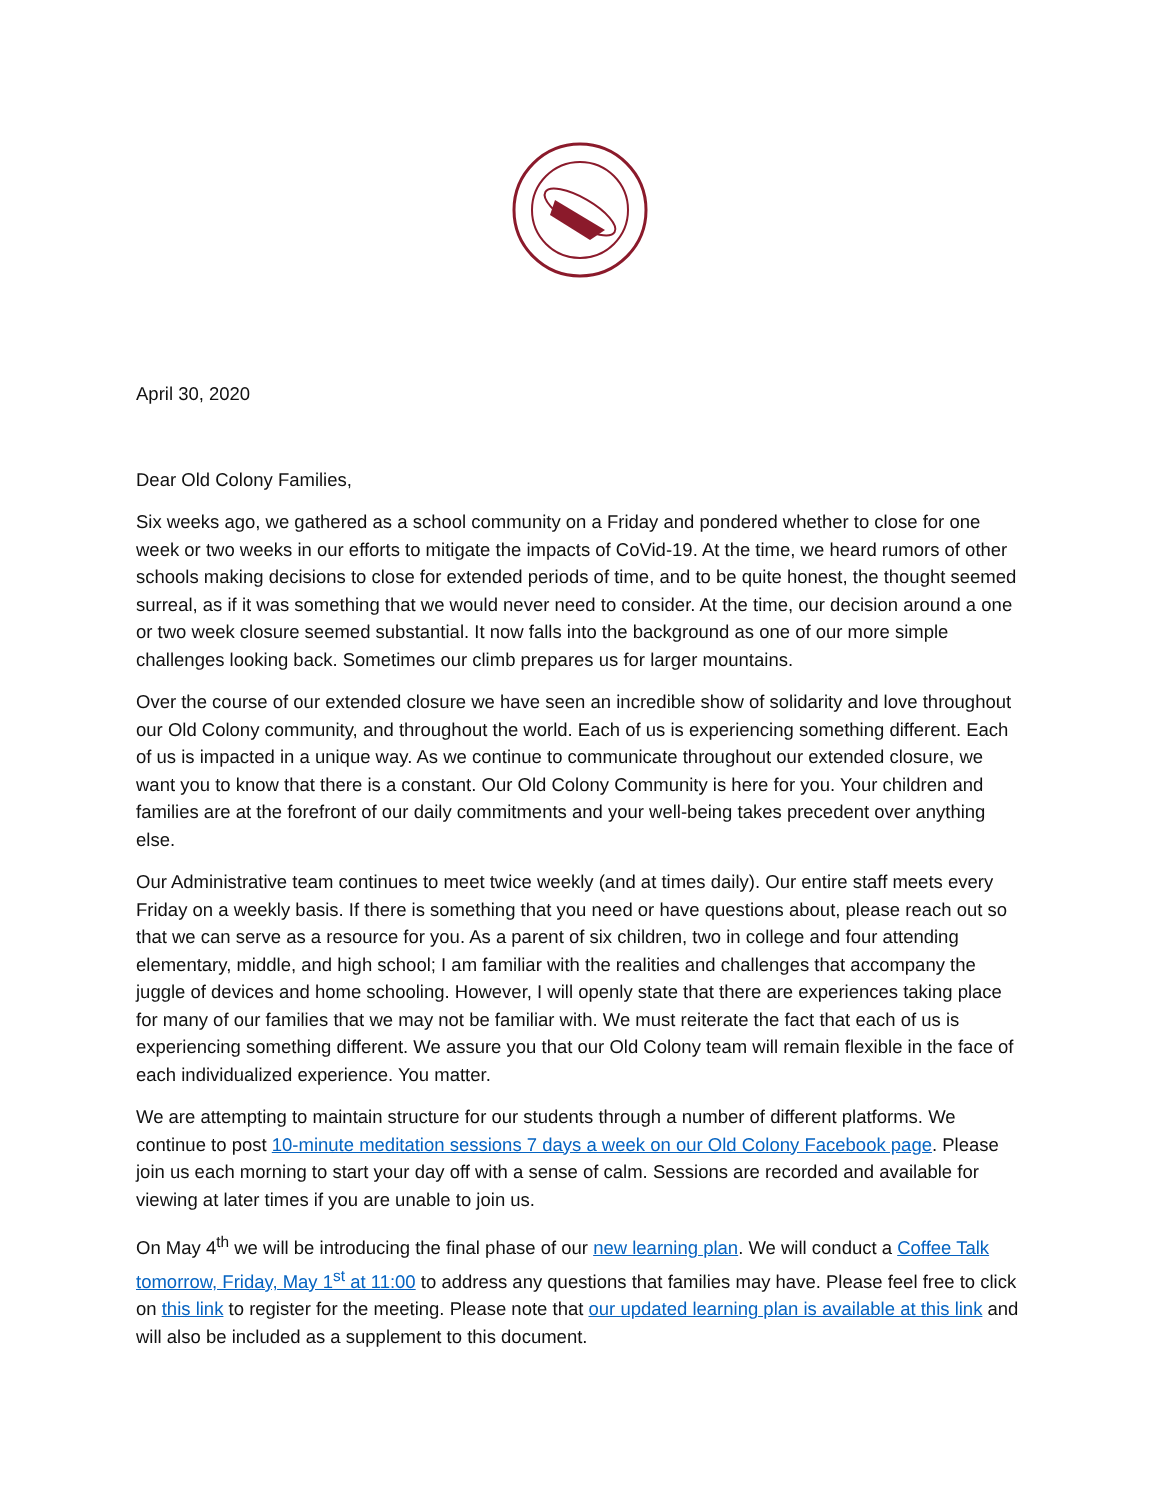April 30, 2020
Dear Old Colony Families,
Six weeks ago, we gathered as a school community on a Friday and pondered whether to close for one week or two weeks in our efforts to mitigate the impacts of CoVid-19. At the time, we heard rumors of other schools making decisions to close for extended periods of time, and to be quite honest, the thought seemed surreal, as if it was something that we would never need to consider. At the time, our decision around a one or two week closure seemed substantial. It now falls into the background as one of our more simple challenges looking back. Sometimes our climb prepares us for larger mountains.
Over the course of our extended closure we have seen an incredible show of solidarity and love throughout our Old Colony community, and throughout the world. Each of us is experiencing something different. Each of us is impacted in a unique way. As we continue to communicate throughout our extended closure, we want you to know that there is a constant. Our Old Colony Community is here for you. Your children and families are at the forefront of our daily commitments and your well-being takes precedent over anything else.
Our Administrative team continues to meet twice weekly (and at times daily). Our entire staff meets every Friday on a weekly basis. If there is something that you need or have questions about, please reach out so that we can serve as a resource for you. As a parent of six children, two in college and four attending elementary, middle, and high school; I am familiar with the realities and challenges that accompany the juggle of devices and home schooling. However, I will openly state that there are experiences taking place for many of our families that we may not be familiar with. We must reiterate the fact that each of us is experiencing something different. We assure you that our Old Colony team will remain flexible in the face of each individualized experience. You matter.
We are attempting to maintain structure for our students through a number of different platforms. We continue to post 10-minute meditation sessions 7 days a week on our Old Colony Facebook page. Please join us each morning to start your day off with a sense of calm. Sessions are recorded and available for viewing at later times if you are unable to join us.
On May 4<sup>th</sup> we will be introducing the final phase of our new learning plan. We will conduct a Coffee Talk tomorrow, Friday, May 1<sup>st</sup> at 11:00 to address any questions that families may have. Please feel free to click on this link to register for the meeting. Please note that our updated learning plan is available at this link and will also be included as a supplement to this document.